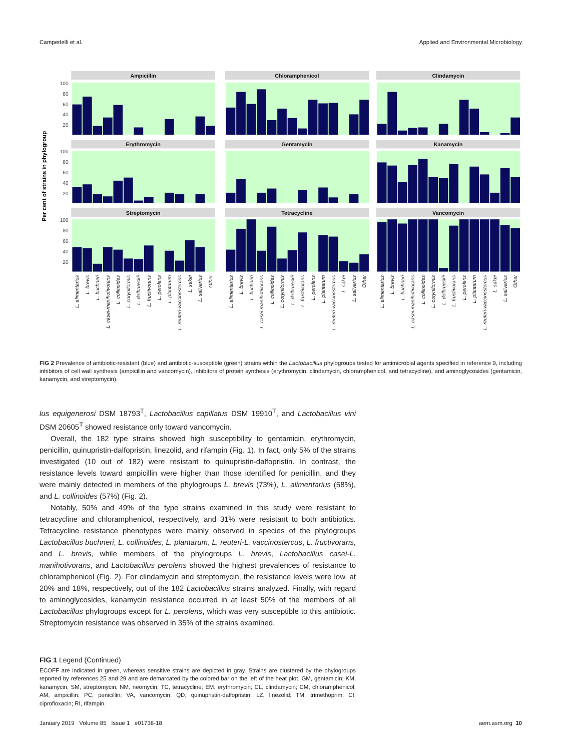Campedelli et al. Applied and Environmental Microbiology
Per cent of strains in phylogroup
Ampicillin
Chloramphenicol
Clindamycin
Erythromycin
Gentamycin
Kanamycin
Streptomycin
Tetracycline
Vancomycin
100
80
60
40
20
100
80
60
40
20
100
80
60
40
20
L. alimentarius
L. brevis
L. buchneri
L. casei-manihotivorans
L. collinoides
L. coryniformis
L. delbrueckii
L. fructivorans
L. perolens
L. plantarum
L. reuteri-vaccinostercus
L. sakei
L. salivarius
Other
L. alimentarius
L. brevis
L. buchneri
L. casei-manihotivorans
L. collinoides
L. coryniformis
L. delbrueckii
L. fructivorans
L. perolens
L. plantarum
L. reuteri-vaccinostercus
L. sakei
L. salivarius
Other
L. alimentarius
L. brevis
L. buchneri
L. casei-manihotivorans
L. collinoides
L. coryniformis
L. delbrueckii
L. fructivorans
L. perolens
L. plantarum
L. reuteri-vaccinostercus
L. sakei
L. salivarius
Other
FIG 2 Prevalence of antibiotic-resistant (blue) and antibiotic-susceptible (green) strains within the Lactobacillus phylogroups tested for antimicrobial agents specified in reference 9, including inhibitors of cell wall synthesis (ampicillin and vancomycin), inhibitors of protein synthesis (erythromycin, clindamycin, chloramphenicol, and tetracycline), and aminoglycosides (gentamicin, kanamycin, and streptomycin).
lus equigenerosi DSM 18793<sup>T</sup>, Lactobacillus capillatus DSM 19910<sup>T</sup>, and Lactobacillus vini DSM 20605<sup>T</sup> showed resistance only toward vancomycin.
Overall, the 182 type strains showed high susceptibility to gentamicin, erythromycin, penicillin, quinupristin-dalfopristin, linezolid, and rifampin (Fig. 1). In fact, only 5% of the strains investigated (10 out of 182) were resistant to quinupristin-dalfopristin. In contrast, the resistance levels toward ampicillin were higher than those identified for penicillin, and they were mainly detected in members of the phylogroups L. brevis (73%), L. alimentarius (58%), and L. collinoides (57%) (Fig. 2).
Notably, 50% and 49% of the type strains examined in this study were resistant to tetracycline and chloramphenicol, respectively, and 31% were resistant to both antibiotics. Tetracycline resistance phenotypes were mainly observed in species of the phylogroups Lactobacillus buchneri, L. collinoides, L. plantarum, L. reuteri-L. vaccinostercus, L. fructivorans, and L. brevis, while members of the phylogroups L. brevis, Lactobacillus casei-L. manihotivorans, and Lactobacillus perolens showed the highest prevalences of resistance to chloramphenicol (Fig. 2). For clindamycin and streptomycin, the resistance levels were low, at 20% and 18%, respectively, out of the 182 Lactobacillus strains analyzed. Finally, with regard to aminoglycosides, kanamycin resistance occurred in at least 50% of the members of all Lactobacillus phylogroups except for L. perolens, which was very susceptible to this antibiotic. Streptomycin resistance was observed in 35% of the strains examined.
FIG 1 Legend (Continued)
ECOFF are indicated in green, whereas sensitive strains are depicted in gray. Strains are clustered by the phylogroups reported by references 25 and 29 and are demarcated by the colored bar on the left of the heat plot. GM, gentamicin; KM, kanamycin; SM, streptomycin; NM, neomycin; TC, tetracycline; EM, erythromycin; CL, clindamycin; CM, chloramphenicol; AM, ampicillin; PC, penicillin; VA, vancomycin; QD, quinupristin-dalfopristin; LZ, linezolid; TM, trimethoprim; CI, ciprofloxacin; RI, rifampin.
January 2019 Volume 85 Issue 1 e01738-18 aem.asm.org 10